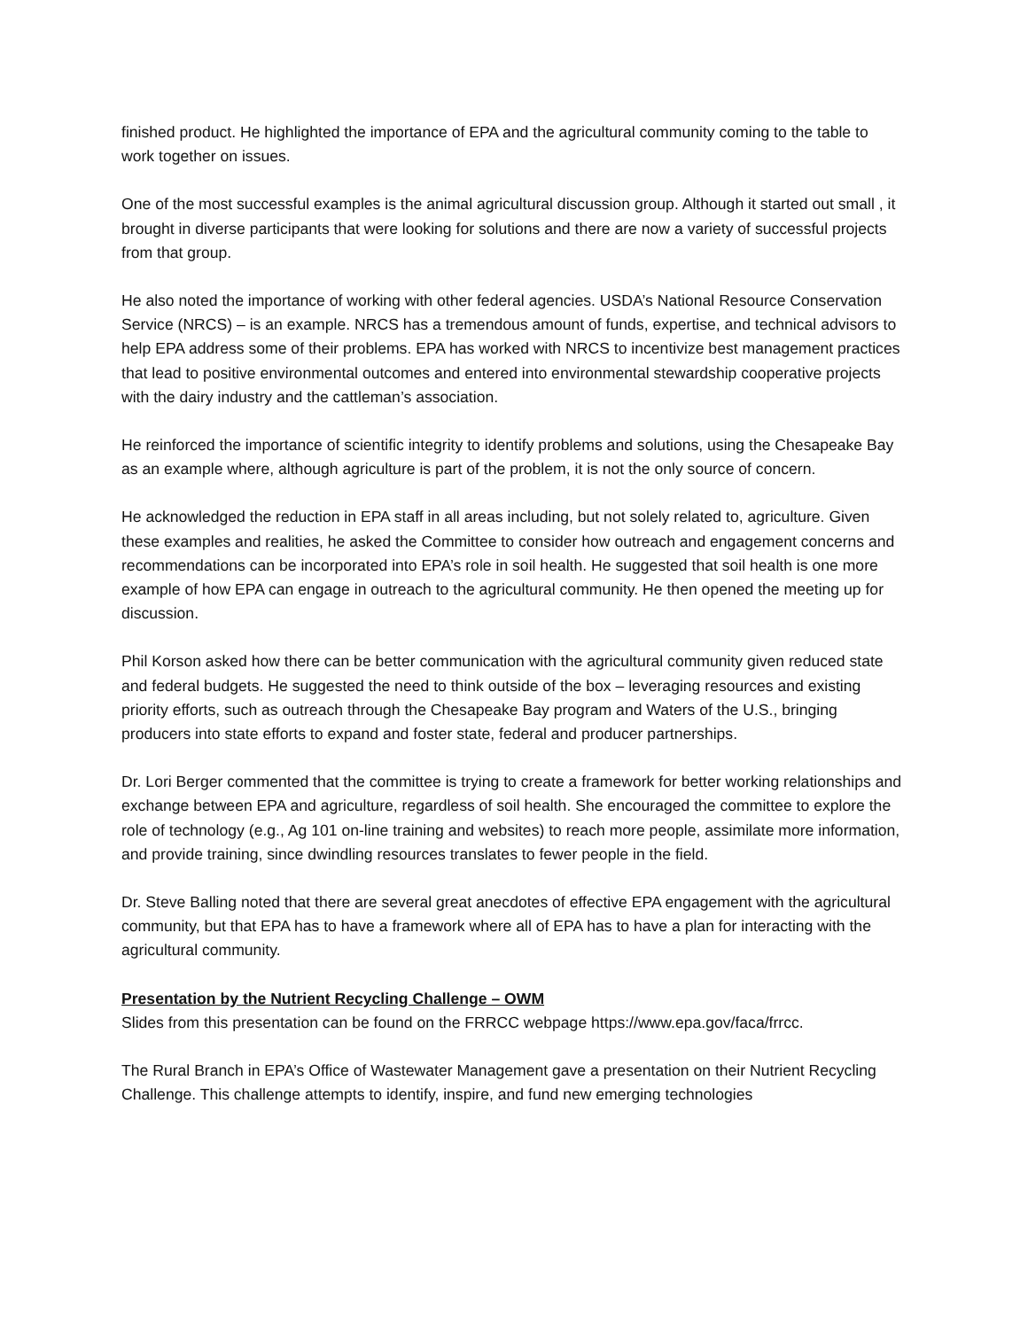finished product. He highlighted the importance of EPA and the agricultural community coming to the table to work together on issues.
One of the most successful examples is the animal agricultural discussion group. Although it started out small , it brought in diverse participants that were looking for solutions and there are now a variety of successful projects from that group.
He also noted the importance of working with other federal agencies. USDA’s National Resource Conservation Service (NRCS) – is an example. NRCS has a tremendous amount of funds, expertise, and technical advisors to help EPA address some of their problems. EPA has worked with NRCS to incentivize best management practices that lead to positive environmental outcomes and entered into environmental stewardship cooperative projects with the dairy industry and the cattleman’s association.
He reinforced the importance of scientific integrity to identify problems and solutions, using the Chesapeake Bay as an example where, although agriculture is part of the problem, it is not the only source of concern.
He acknowledged the reduction in EPA staff in all areas including, but not solely related to, agriculture. Given these examples and realities, he asked the Committee to consider how outreach and engagement concerns and recommendations can be incorporated into EPA’s role in soil health. He suggested that soil health is one more example of how EPA can engage in outreach to the agricultural community. He then opened the meeting up for discussion.
Phil Korson asked how there can be better communication with the agricultural community given reduced state and federal budgets. He suggested the need to think outside of the box – leveraging resources and existing priority efforts, such as outreach through the Chesapeake Bay program and Waters of the U.S., bringing producers into state efforts to expand and foster state, federal and producer partnerships.
Dr. Lori Berger commented that the committee is trying to create a framework for better working relationships and exchange between EPA and agriculture, regardless of soil health. She encouraged the committee to explore the role of technology (e.g., Ag 101 on-line training and websites) to reach more people, assimilate more information, and provide training, since dwindling resources translates to fewer people in the field.
Dr. Steve Balling noted that there are several great anecdotes of effective EPA engagement with the agricultural community, but that EPA has to have a framework where all of EPA has to have a plan for interacting with the agricultural community.
Presentation by the Nutrient Recycling Challenge – OWM
Slides from this presentation can be found on the FRRCC webpage https://www.epa.gov/faca/frrcc.
The Rural Branch in EPA’s Office of Wastewater Management gave a presentation on their Nutrient Recycling Challenge. This challenge attempts to identify, inspire, and fund new emerging technologies